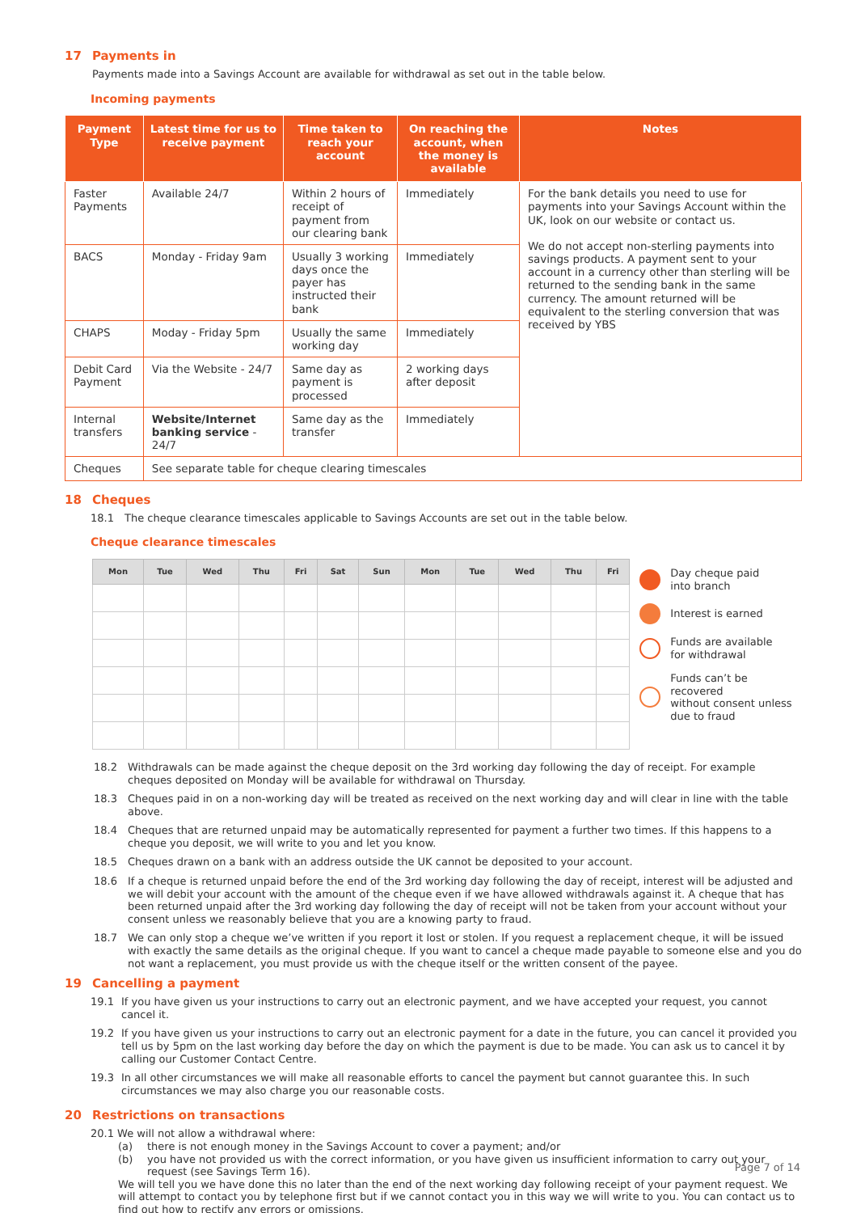17 Payments in
Payments made into a Savings Account are available for withdrawal as set out in the table below.
Incoming payments
| Payment Type | Latest time for us to receive payment | Time taken to reach your account | On reaching the account, when the money is available | Notes |
| --- | --- | --- | --- | --- |
| Faster Payments | Available 24/7 | Within 2 hours of receipt of payment from our clearing bank | Immediately | For the bank details you need to use for payments into your Savings Account within the UK, look on our website or contact us. We do not accept non-sterling payments into savings products. A payment sent to your account in a currency other than sterling will be returned to the sending bank in the same currency. The amount returned will be equivalent to the sterling conversion that was received by YBS |
| BACS | Monday - Friday 9am | Usually 3 working days once the payer has instructed their bank | Immediately | |
| CHAPS | Moday - Friday 5pm | Usually the same working day | Immediately | |
| Debit Card Payment | Via the Website - 24/7 | Same day as payment is processed | 2 working days after deposit | |
| Internal transfers | Website/Internet banking service - 24/7 | Same day as the transfer | Immediately | |
| Cheques | See separate table for cheque clearing timescales | | | |
18 Cheques
18.1 The cheque clearance timescales applicable to Savings Accounts are set out in the table below.
Cheque clearance timescales
| Mon | Tue | Wed | Thu | Fri | Sat | Sun | Mon | Tue | Wed | Thu | Fri |
| --- | --- | --- | --- | --- | --- | --- | --- | --- | --- | --- | --- |
Day cheque paid
into branch
Interest is earned
Funds are available
for withdrawal
Funds can’t be recovered
without consent unless
due to fraud
18.2 Withdrawals can be made against the cheque deposit on the 3rd working day following the day of receipt. For example cheques deposited on Monday will be available for withdrawal on Thursday.
18.3 Cheques paid in on a non-working day will be treated as received on the next working day and will clear in line with the table above.
18.4 Cheques that are returned unpaid may be automatically represented for payment a further two times. If this happens to a cheque you deposit, we will write to you and let you know.
18.5 Cheques drawn on a bank with an address outside the UK cannot be deposited to your account.
18.6 If a cheque is returned unpaid before the end of the 3rd working day following the day of receipt, interest will be adjusted and we will debit your account with the amount of the cheque even if we have allowed withdrawals against it. A cheque that has been returned unpaid after the 3rd working day following the day of receipt will not be taken from your account without your consent unless we reasonably believe that you are a knowing party to fraud.
18.7 We can only stop a cheque we’ve written if you report it lost or stolen. If you request a replacement cheque, it will be issued with exactly the same details as the original cheque. If you want to cancel a cheque made payable to someone else and you do not want a replacement, you must provide us with the cheque itself or the written consent of the payee.
19 Cancelling a payment
19.1 If you have given us your instructions to carry out an electronic payment, and we have accepted your request, you cannot cancel it.
19.2 If you have given us your instructions to carry out an electronic payment for a date in the future, you can cancel it provided you tell us by 5pm on the last working day before the day on which the payment is due to be made. You can ask us to cancel it by calling our Customer Contact Centre.
19.3 In all other circumstances we will make all reasonable efforts to cancel the payment but cannot guarantee this. In such circumstances we may also charge you our reasonable costs.
20 Restrictions on transactions
20.1 We will not allow a withdrawal where:
(a) there is not enough money in the Savings Account to cover a payment; and/or
(b) you have not provided us with the correct information, or you have given us insufficient information to carry out your request (see Savings Term 16).
We will tell you we have done this no later than the end of the next working day following receipt of your payment request. We will attempt to contact you by telephone first but if we cannot contact you in this way we will write to you. You can contact us to find out how to rectify any errors or omissions.
Page 7 of 14